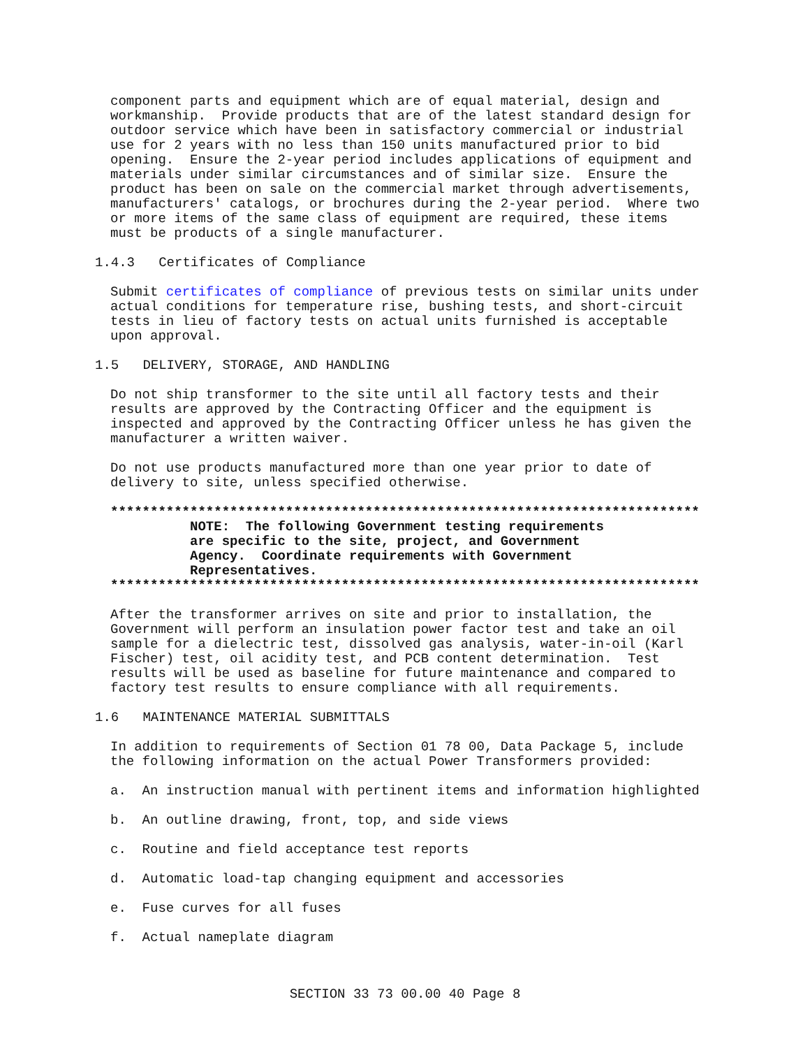component parts and equipment which are of equal material, design and
workmanship.  Provide products that are of the latest standard design for
outdoor service which have been in satisfactory commercial or industrial
use for 2 years with no less than 150 units manufactured prior to bid
opening.  Ensure the 2-year period includes applications of equipment and
materials under similar circumstances and of similar size.  Ensure the
product has been on sale on the commercial market through advertisements,
manufacturers' catalogs, or brochures during the 2-year period.  Where two
or more items of the same class of equipment are required, these items
must be products of a single manufacturer.
1.4.3   Certificates of Compliance
Submit certificates of compliance of previous tests on similar units under
actual conditions for temperature rise, bushing tests, and short-circuit
tests in lieu of factory tests on actual units furnished is acceptable
upon approval.
1.5   DELIVERY, STORAGE, AND HANDLING
Do not ship transformer to the site until all factory tests and their
results are approved by the Contracting Officer and the equipment is
inspected and approved by the Contracting Officer unless he has given the
manufacturer a written waiver.
Do not use products manufactured more than one year prior to date of
delivery to site, unless specified otherwise.
**************************************************************************
          NOTE:  The following Government testing requirements
          are specific to the site, project, and Government
          Agency.  Coordinate requirements with Government
          Representatives.
**************************************************************************
After the transformer arrives on site and prior to installation, the
Government will perform an insulation power factor test and take an oil
sample for a dielectric test, dissolved gas analysis, water-in-oil (Karl
Fischer) test, oil acidity test, and PCB content determination.  Test
results will be used as baseline for future maintenance and compared to
factory test results to ensure compliance with all requirements.
1.6   MAINTENANCE MATERIAL SUBMITTALS
In addition to requirements of Section 01 78 00, Data Package 5, include
the following information on the actual Power Transformers provided:
a.  An instruction manual with pertinent items and information highlighted
b.  An outline drawing, front, top, and side views
c.  Routine and field acceptance test reports
d.  Automatic load-tap changing equipment and accessories
e.  Fuse curves for all fuses
f.  Actual nameplate diagram
SECTION 33 73 00.00 40 Page 8